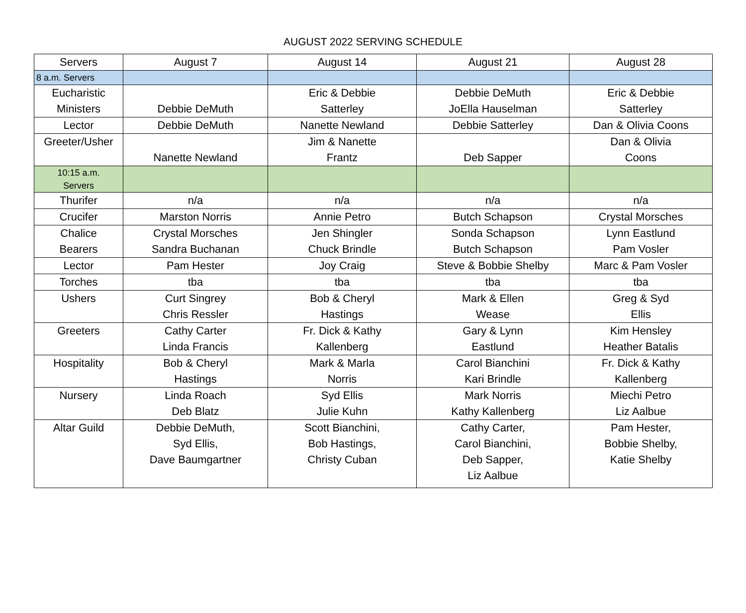AUGUST 2022 SERVING SCHEDULE
| Servers | August 7 | August 14 | August 21 | August 28 |
| --- | --- | --- | --- | --- |
| 8 a.m. Servers | | | | |
| Eucharistic Ministers | Debbie DeMuth | Eric & Debbie Satterley | Debbie DeMuth JoElla Hauselman | Eric & Debbie Satterley |
| Lector | Debbie DeMuth | Nanette Newland | Debbie Satterley | Dan & Olivia Coons |
| Greeter/Usher | Nanette Newland | Jim & Nanette Frantz | Deb Sapper | Dan & Olivia Coons |
| 10:15 a.m. Servers | | | | |
| Thurifer | n/a | n/a | n/a | n/a |
| Crucifer | Marston Norris | Annie Petro | Butch Schapson | Crystal Morsches |
| Chalice Bearers | Crystal Morsches Sandra Buchanan | Jen Shingler Chuck Brindle | Sonda Schapson Butch Schapson | Lynn Eastlund Pam Vosler |
| Lector | Pam Hester | Joy Craig | Steve & Bobbie Shelby | Marc & Pam Vosler |
| Torches | tba | tba | tba | tba |
| Ushers | Curt Singrey Chris Ressler | Bob & Cheryl Hastings | Mark & Ellen Wease | Greg & Syd Ellis |
| Greeters | Cathy Carter Linda Francis | Fr. Dick & Kathy Kallenberg | Gary & Lynn Eastlund | Kim Hensley Heather Batalis |
| Hospitality | Bob & Cheryl Hastings | Mark & Marla Norris | Carol Bianchini Kari Brindle | Fr. Dick & Kathy Kallenberg |
| Nursery | Linda Roach Deb Blatz | Syd Ellis Julie Kuhn | Mark Norris Kathy Kallenberg | Miechi Petro Liz Aalbue |
| Altar Guild | Debbie DeMuth, Syd Ellis, Dave Baumgartner | Scott Bianchini, Bob Hastings, Christy Cuban | Cathy Carter, Carol Bianchini, Deb Sapper, Liz Aalbue | Pam Hester, Bobbie Shelby, Katie Shelby |